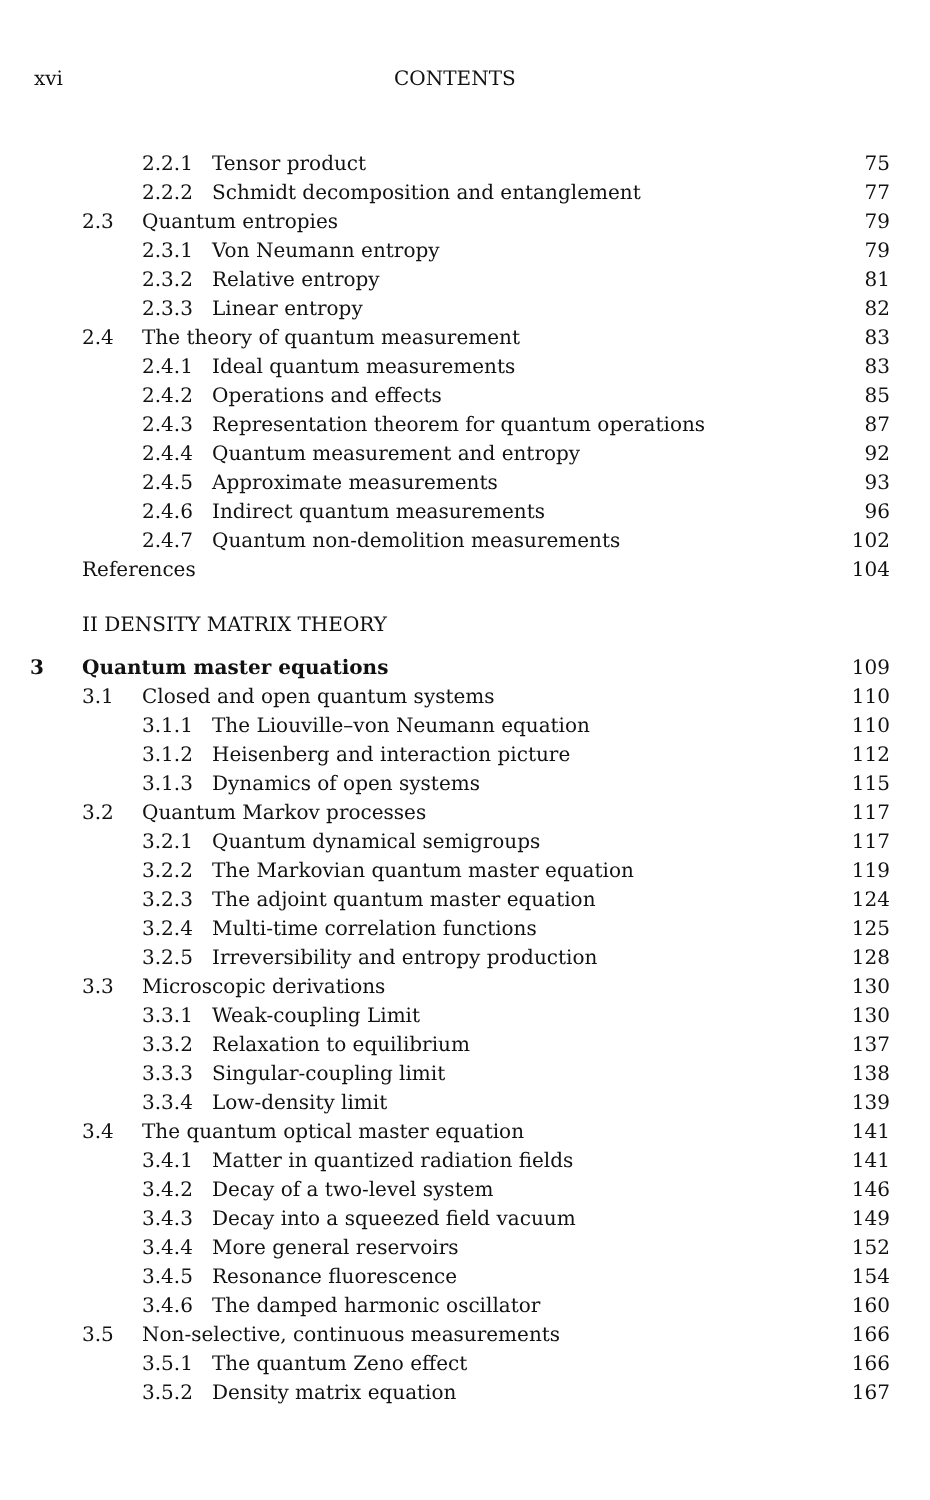xvi CONTENTS
| | | 2.2.1 | Tensor product | 75 |
| | | 2.2.2 | Schmidt decomposition and entanglement | 77 |
| | 2.3 | Quantum entropies | | 79 |
| | | 2.3.1 | Von Neumann entropy | 79 |
| | | 2.3.2 | Relative entropy | 81 |
| | | 2.3.3 | Linear entropy | 82 |
| | 2.4 | The theory of quantum measurement | | 83 |
| | | 2.4.1 | Ideal quantum measurements | 83 |
| | | 2.4.2 | Operations and effects | 85 |
| | | 2.4.3 | Representation theorem for quantum operations | 87 |
| | | 2.4.4 | Quantum measurement and entropy | 92 |
| | | 2.4.5 | Approximate measurements | 93 |
| | | 2.4.6 | Indirect quantum measurements | 96 |
| | | 2.4.7 | Quantum non-demolition measurements | 102 |
| | References | | | 104 |
| | II DENSITY MATRIX THEORY | | | |
| 3 | Quantum master equations | | | 109 |
| | 3.1 | Closed and open quantum systems | | 110 |
| | | 3.1.1 | The Liouville–von Neumann equation | 110 |
| | | 3.1.2 | Heisenberg and interaction picture | 112 |
| | | 3.1.3 | Dynamics of open systems | 115 |
| | 3.2 | Quantum Markov processes | | 117 |
| | | 3.2.1 | Quantum dynamical semigroups | 117 |
| | | 3.2.2 | The Markovian quantum master equation | 119 |
| | | 3.2.3 | The adjoint quantum master equation | 124 |
| | | 3.2.4 | Multi-time correlation functions | 125 |
| | | 3.2.5 | Irreversibility and entropy production | 128 |
| | 3.3 | Microscopic derivations | | 130 |
| | | 3.3.1 | Weak-coupling Limit | 130 |
| | | 3.3.2 | Relaxation to equilibrium | 137 |
| | | 3.3.3 | Singular-coupling limit | 138 |
| | | 3.3.4 | Low-density limit | 139 |
| | 3.4 | The quantum optical master equation | | 141 |
| | | 3.4.1 | Matter in quantized radiation fields | 141 |
| | | 3.4.2 | Decay of a two-level system | 146 |
| | | 3.4.3 | Decay into a squeezed field vacuum | 149 |
| | | 3.4.4 | More general reservoirs | 152 |
| | | 3.4.5 | Resonance fluorescence | 154 |
| | | 3.4.6 | The damped harmonic oscillator | 160 |
| | 3.5 | Non-selective, continuous measurements | | 166 |
| | | 3.5.1 | The quantum Zeno effect | 166 |
| | | 3.5.2 | Density matrix equation | 167 |